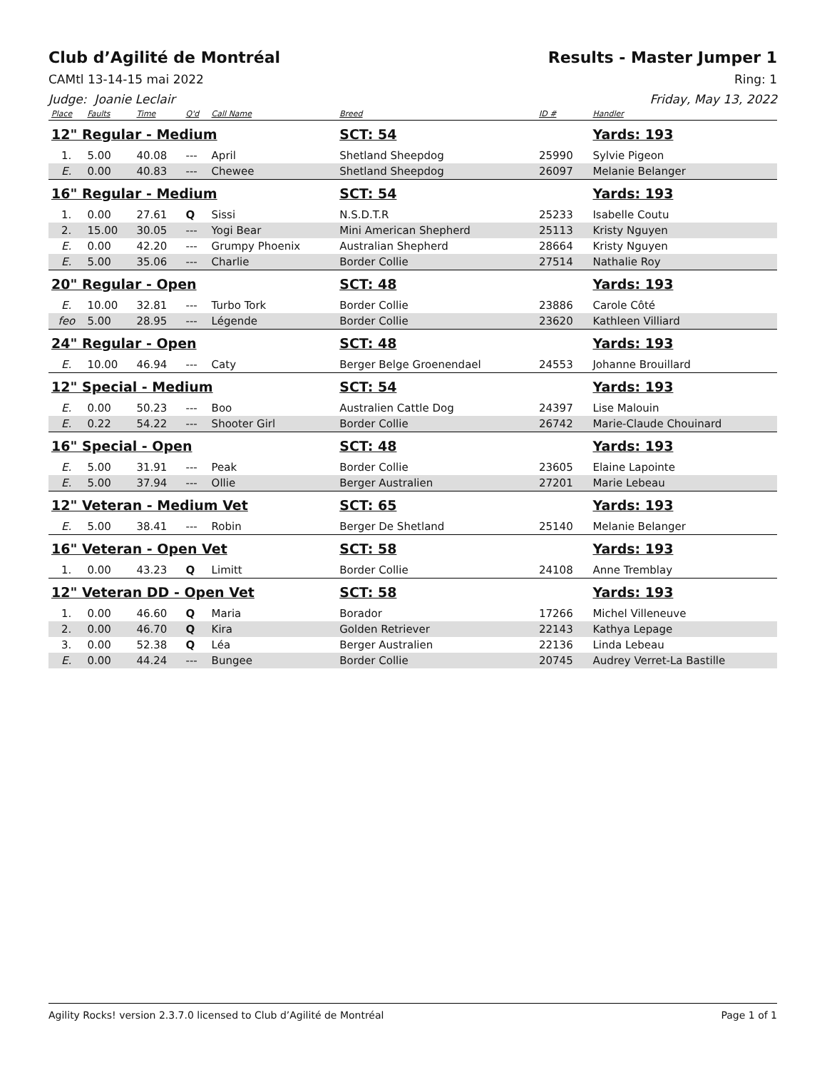Club d’Agilité de Montréal Results - Master Jumper 1
CAMtl 13-14-15 mai 2022 Ring: 1
Judge: Joanie Leclair Friday, May 13, 2022
| Place | Faults | Time | Q'd | Call Name | Breed | ID # | Handler |
| --- | --- | --- | --- | --- | --- | --- | --- |
| 12" Regular - Medium | | | | | SCT: 54 | | Yards: 193 |
| 1. | 5.00 | 40.08 | --- | April | Shetland Sheepdog | 25990 | Sylvie Pigeon |
| E. | 0.00 | 40.83 | --- | Chewee | Shetland Sheepdog | 26097 | Melanie Belanger |
| 16" Regular - Medium | | | | | SCT: 54 | | Yards: 193 |
| 1. | 0.00 | 27.61 | Q | Sissi | N.S.D.T.R | 25233 | Isabelle Coutu |
| 2. | 15.00 | 30.05 | --- | Yogi Bear | Mini American Shepherd | 25113 | Kristy Nguyen |
| E. | 0.00 | 42.20 | --- | Grumpy Phoenix | Australian Shepherd | 28664 | Kristy Nguyen |
| E. | 5.00 | 35.06 | --- | Charlie | Border Collie | 27514 | Nathalie Roy |
| 20" Regular - Open | | | | | SCT: 48 | | Yards: 193 |
| E. | 10.00 | 32.81 | --- | Turbo Tork | Border Collie | 23886 | Carole Côté |
| feo | 5.00 | 28.95 | --- | Légende | Border Collie | 23620 | Kathleen Villiard |
| 24" Regular - Open | | | | | SCT: 48 | | Yards: 193 |
| E. | 10.00 | 46.94 | --- | Caty | Berger Belge Groenendael | 24553 | Johanne Brouillard |
| 12" Special - Medium | | | | | SCT: 54 | | Yards: 193 |
| E. | 0.00 | 50.23 | --- | Boo | Australien Cattle Dog | 24397 | Lise Malouin |
| E. | 0.22 | 54.22 | --- | Shooter Girl | Border Collie | 26742 | Marie-Claude Chouinard |
| 16" Special - Open | | | | | SCT: 48 | | Yards: 193 |
| E. | 5.00 | 31.91 | --- | Peak | Border Collie | 23605 | Elaine Lapointe |
| E. | 5.00 | 37.94 | --- | Ollie | Berger Australien | 27201 | Marie Lebeau |
| 12" Veteran - Medium Vet | | | | | SCT: 65 | | Yards: 193 |
| E. | 5.00 | 38.41 | --- | Robin | Berger De Shetland | 25140 | Melanie Belanger |
| 16" Veteran - Open Vet | | | | | SCT: 58 | | Yards: 193 |
| 1. | 0.00 | 43.23 | Q | Limitt | Border Collie | 24108 | Anne Tremblay |
| 12" Veteran DD - Open Vet | | | | | SCT: 58 | | Yards: 193 |
| 1. | 0.00 | 46.60 | Q | Maria | Borador | 17266 | Michel Villeneuve |
| 2. | 0.00 | 46.70 | Q | Kira | Golden Retriever | 22143 | Kathya Lepage |
| 3. | 0.00 | 52.38 | Q | Léa | Berger Australien | 22136 | Linda Lebeau |
| E. | 0.00 | 44.24 | --- | Bungee | Border Collie | 20745 | Audrey Verret-La Bastille |
Agility Rocks! version 2.3.7.0 licensed to Club d’Agilité de Montréal Page 1 of 1